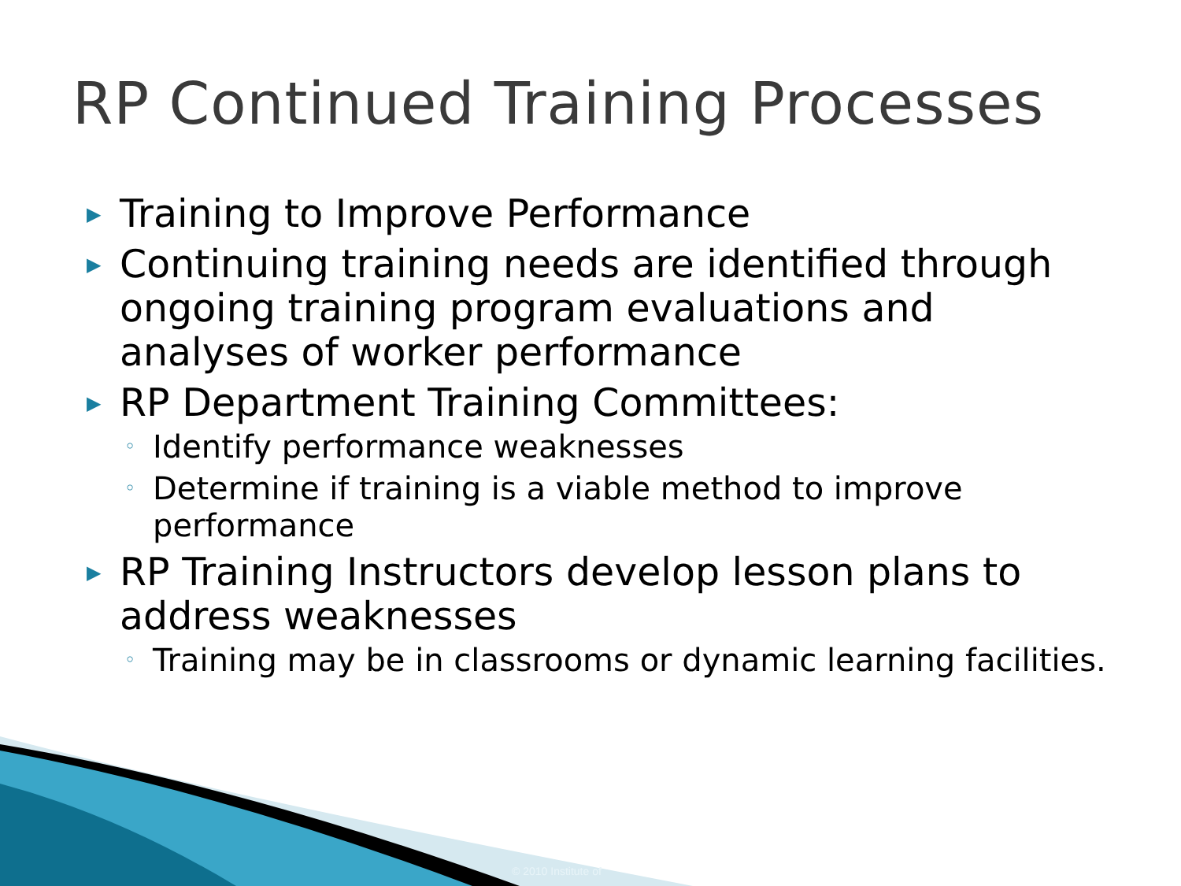RP Continued Training Processes
▶ Training to Improve Performance
▶ Continuing training needs are identified through ongoing training program evaluations and analyses of worker performance
▶ RP Department Training Committees:
◦ Identify performance weaknesses
◦ Determine if training is a viable method to improve performance
▶ RP Training Instructors develop lesson plans to address weaknesses
◦ Training may be in classrooms or dynamic learning facilities.
© 2010 Institute of